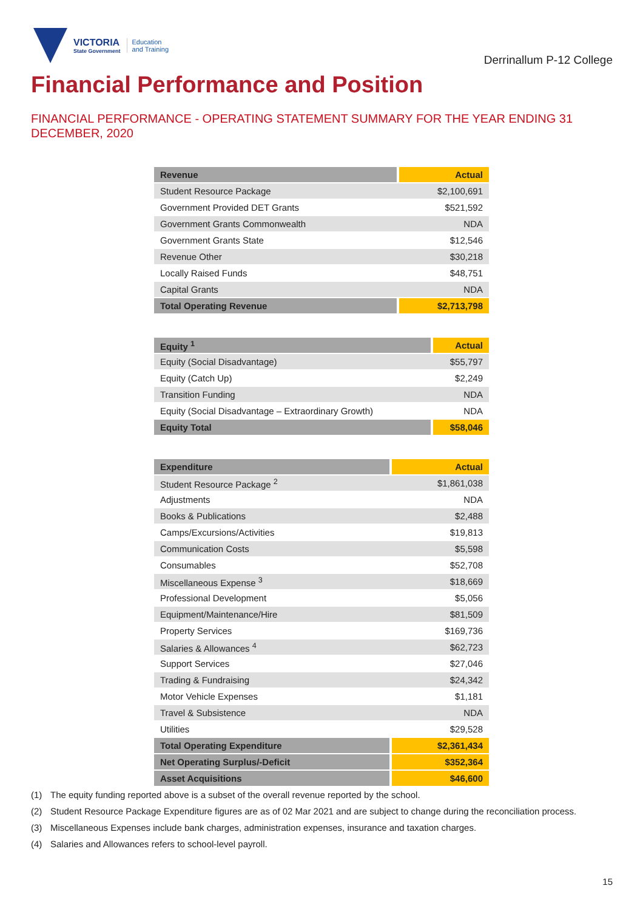VICTORIA
State Government
Education
and Training
Derrinallum P-12 College
Financial Performance and Position
FINANCIAL PERFORMANCE - OPERATING STATEMENT SUMMARY FOR THE YEAR ENDING 31 DECEMBER, 2020
| Revenue | Actual |
| --- | --- |
| Student Resource Package | $2,100,691 |
| Government Provided DET Grants | $521,592 |
| Government Grants Commonwealth | NDA |
| Government Grants State | $12,546 |
| Revenue Other | $30,218 |
| Locally Raised Funds | $48,751 |
| Capital Grants | NDA |
| Total Operating Revenue | $2,713,798 |
| Equity <sup>1</sup> | Actual |
| --- | --- |
| Equity (Social Disadvantage) | $55,797 |
| Equity (Catch Up) | $2,249 |
| Transition Funding | NDA |
| Equity (Social Disadvantage – Extraordinary Growth) | NDA |
| Equity Total | $58,046 |
| Expenditure | Actual |
| --- | --- |
| Student Resource Package <sup>2</sup> | $1,861,038 |
| Adjustments | NDA |
| Books & Publications | $2,488 |
| Camps/Excursions/Activities | $19,813 |
| Communication Costs | $5,598 |
| Consumables | $52,708 |
| Miscellaneous Expense <sup>3</sup> | $18,669 |
| Professional Development | $5,056 |
| Equipment/Maintenance/Hire | $81,509 |
| Property Services | $169,736 |
| Salaries & Allowances <sup>4</sup> | $62,723 |
| Support Services | $27,046 |
| Trading & Fundraising | $24,342 |
| Motor Vehicle Expenses | $1,181 |
| Travel & Subsistence | NDA |
| Utilities | $29,528 |
| Total Operating Expenditure | $2,361,434 |
| Net Operating Surplus/-Deficit | $352,364 |
| Asset Acquisitions | $46,600 |
(1) The equity funding reported above is a subset of the overall revenue reported by the school.
(2) Student Resource Package Expenditure figures are as of 02 Mar 2021 and are subject to change during the reconciliation process.
(3) Miscellaneous Expenses include bank charges, administration expenses, insurance and taxation charges.
(4) Salaries and Allowances refers to school-level payroll.
15